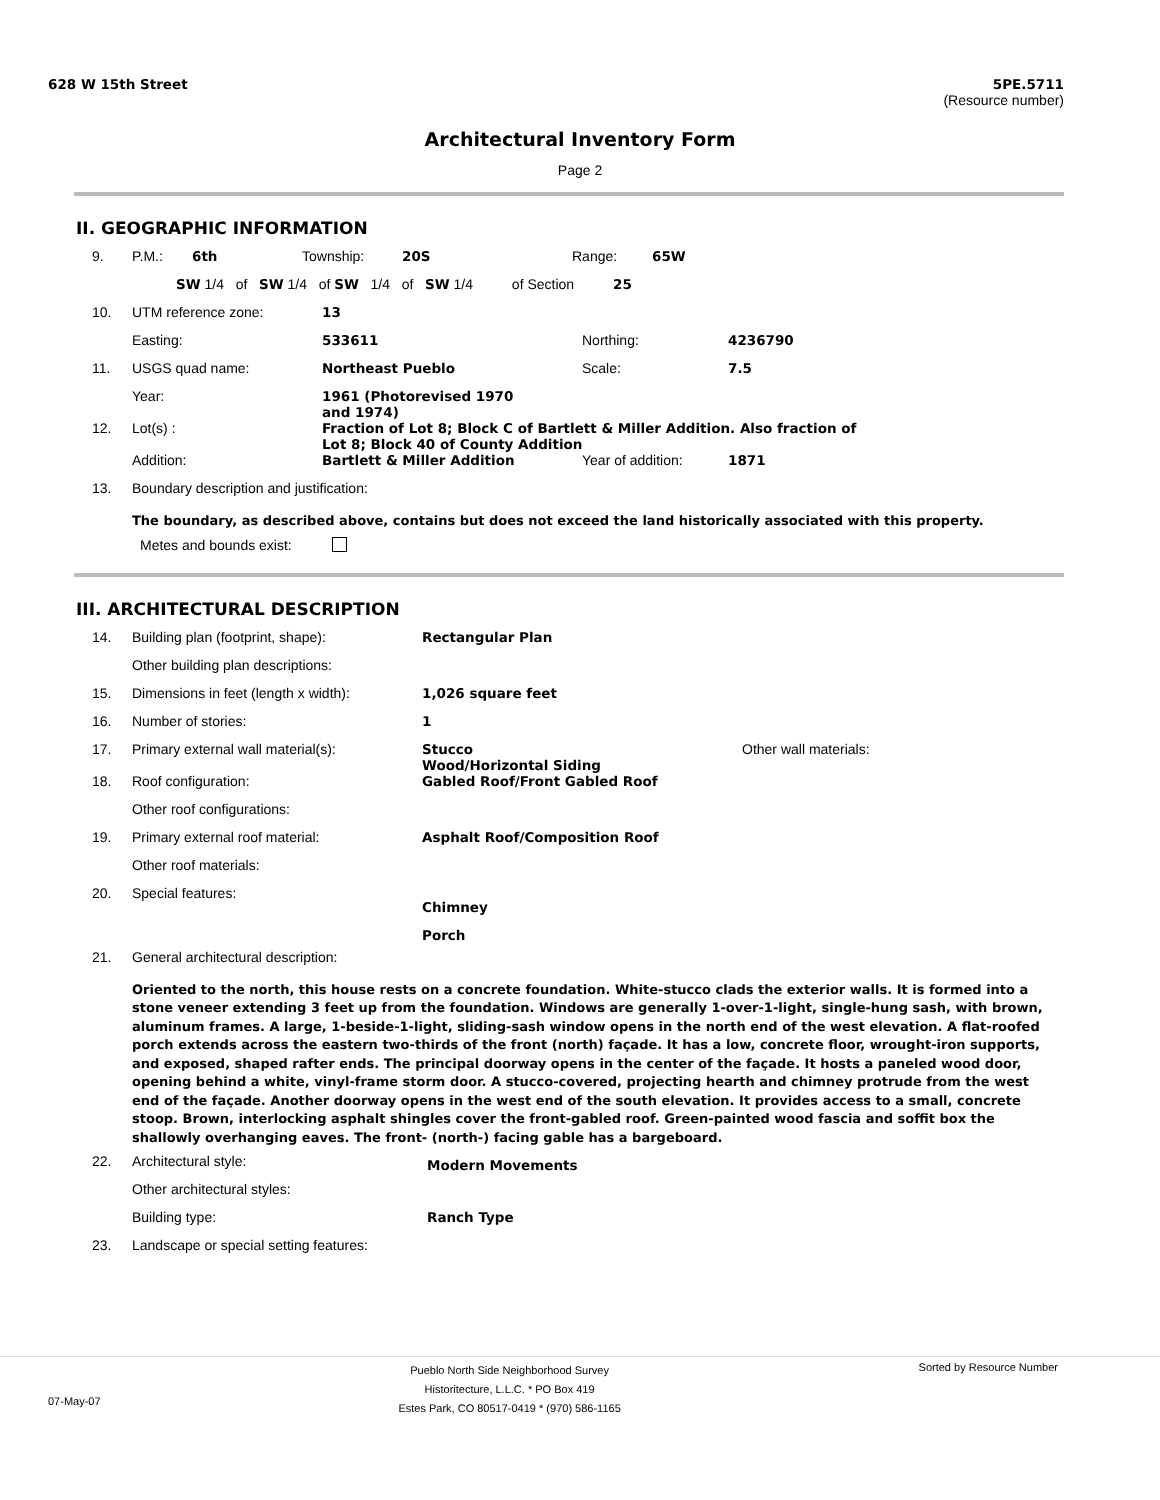628 W 15th Street 5PE.5711
(Resource number)
Architectural Inventory Form
Page 2
II. GEOGRAPHIC INFORMATION
9. P.M.: 6th Township: 20S Range: 65W
SW 1/4 of SW 1/4 of SW 1/4 of SW 1/4 of Section 25
10. UTM reference zone: 13
Easting: 533611 Northing: 4236790
11. USGS quad name: Northeast Pueblo Scale: 7.5
Year: 1961 (Photorevised 1970 and 1974)
12. Lot(s) : Fraction of Lot 8; Block C of Bartlett & Miller Addition. Also fraction of Lot 8; Block 40 of County Addition
Addition: Bartlett & Miller Addition Year of addition: 1871
13. Boundary description and justification:
The boundary, as described above, contains but does not exceed the land historically associated with this property.
Metes and bounds exist:
III. ARCHITECTURAL DESCRIPTION
14. Building plan (footprint, shape): Rectangular Plan
Other building plan descriptions:
15. Dimensions in feet (length x width): 1,026 square feet
16. Number of stories: 1
17. Primary external wall material(s): Stucco
Wood/Horizontal Siding Other wall materials:
18. Roof configuration: Gabled Roof/Front Gabled Roof
Other roof configurations:
19. Primary external roof material: Asphalt Roof/Composition Roof
Other roof materials:
20. Special features: Chimney
Porch
21. General architectural description:
Oriented to the north, this house rests on a concrete foundation. White-stucco clads the exterior walls. It is formed into a stone veneer extending 3 feet up from the foundation. Windows are generally 1-over-1-light, single-hung sash, with brown, aluminum frames. A large, 1-beside-1-light, sliding-sash window opens in the north end of the west elevation. A flat-roofed porch extends across the eastern two-thirds of the front (north) façade. It has a low, concrete floor, wrought-iron supports, and exposed, shaped rafter ends. The principal doorway opens in the center of the façade. It hosts a paneled wood door, opening behind a white, vinyl-frame storm door. A stucco-covered, projecting hearth and chimney protrude from the west end of the façade. Another doorway opens in the west end of the south elevation. It provides access to a small, concrete stoop. Brown, interlocking asphalt shingles cover the front-gabled roof. Green-painted wood fascia and soffit box the shallowly overhanging eaves. The front- (north-) facing gable has a bargeboard.
22. Architectural style: Modern Movements
Other architectural styles:
Building type: Ranch Type
23. Landscape or special setting features:
07-May-07 Pueblo North Side Neighborhood Survey
Historitecture, L.L.C. * PO Box 419
Estes Park, CO 80517-0419 * (970) 586-1165 Sorted by Resource Number